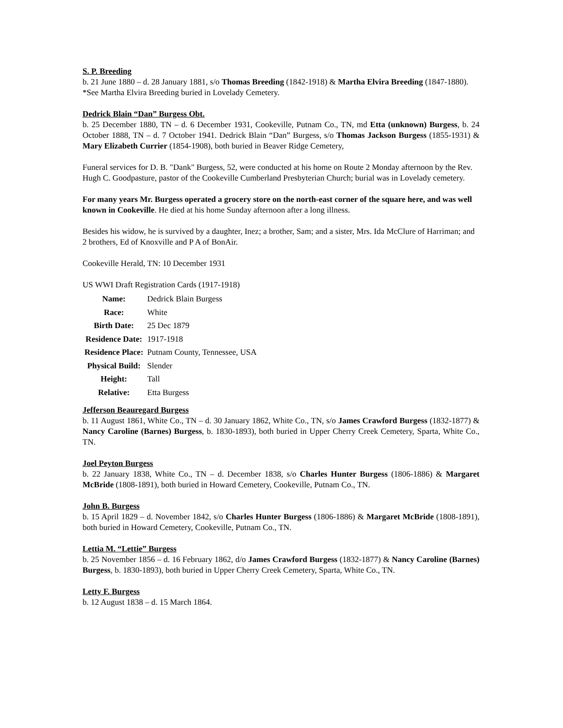S. P. Breeding
b. 21 June 1880 – d. 28 January 1881, s/o Thomas Breeding (1842-1918) & Martha Elvira Breeding (1847-1880).
*See Martha Elvira Breeding buried in Lovelady Cemetery.
Dedrick Blain “Dan” Burgess Obt.
b. 25 December 1880, TN – d. 6 December 1931, Cookeville, Putnam Co., TN, md Etta (unknown) Burgess, b. 24 October 1888, TN – d. 7 October 1941. Dedrick Blain “Dan” Burgess, s/o Thomas Jackson Burgess (1855-1931) & Mary Elizabeth Currier (1854-1908), both buried in Beaver Ridge Cemetery,
Funeral services for D. B. "Dank" Burgess, 52, were conducted at his home on Route 2 Monday afternoon by the Rev. Hugh C. Goodpasture, pastor of the Cookeville Cumberland Presbyterian Church; burial was in Lovelady cemetery.
For many years Mr. Burgess operated a grocery store on the north-east corner of the square here, and was well known in Cookeville. He died at his home Sunday afternoon after a long illness.
Besides his widow, he is survived by a daughter, Inez; a brother, Sam; and a sister, Mrs. Ida McClure of Harriman; and 2 brothers, Ed of Knoxville and P A of BonAir.
Cookeville Herald, TN: 10 December 1931
US WWI Draft Registration Cards (1917-1918)
| Name: | Dedrick Blain Burgess |
| Race: | White |
| Birth Date: | 25 Dec 1879 |
| Residence Date: | 1917-1918 |
| Residence Place: | Putnam County, Tennessee, USA |
| Physical Build: | Slender |
| Height: | Tall |
| Relative: | Etta Burgess |
Jefferson Beauregard Burgess
b. 11 August 1861, White Co., TN – d. 30 January 1862, White Co., TN, s/o James Crawford Burgess (1832-1877) & Nancy Caroline (Barnes) Burgess, b. 1830-1893), both buried in Upper Cherry Creek Cemetery, Sparta, White Co., TN.
Joel Peyton Burgess
b. 22 January 1838, White Co., TN – d. December 1838, s/o Charles Hunter Burgess (1806-1886) & Margaret McBride (1808-1891), both buried in Howard Cemetery, Cookeville, Putnam Co., TN.
John B. Burgess
b. 15 April 1829 – d. November 1842, s/o Charles Hunter Burgess (1806-1886) & Margaret McBride (1808-1891), both buried in Howard Cemetery, Cookeville, Putnam Co., TN.
Lettia M. “Lettie” Burgess
b. 25 November 1856 – d. 16 February 1862, d/o James Crawford Burgess (1832-1877) & Nancy Caroline (Barnes) Burgess, b. 1830-1893), both buried in Upper Cherry Creek Cemetery, Sparta, White Co., TN.
Letty F. Burgess
b. 12 August 1838 – d. 15 March 1864.